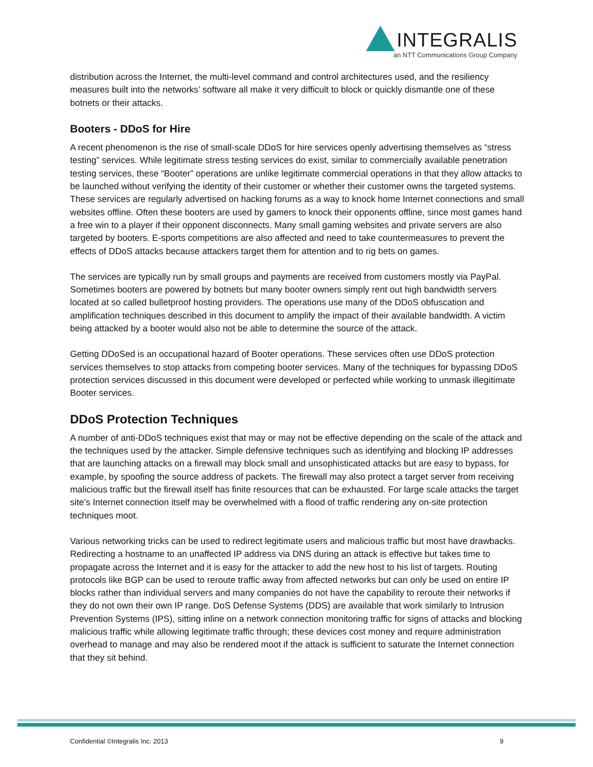INTEGRALIS
an NTT Communications Group Company
distribution across the Internet, the multi-level command and control architectures used, and the resiliency measures built into the networks’ software all make it very difficult to block or quickly dismantle one of these botnets or their attacks.
Booters - DDoS for Hire
A recent phenomenon is the rise of small-scale DDoS for hire services openly advertising themselves as “stress testing” services. While legitimate stress testing services do exist, similar to commercially available penetration testing services, these “Booter” operations are unlike legitimate commercial operations in that they allow attacks to be launched without verifying the identity of their customer or whether their customer owns the targeted systems. These services are regularly advertised on hacking forums as a way to knock home Internet connections and small websites offline. Often these booters are used by gamers to knock their opponents offline, since most games hand a free win to a player if their opponent disconnects. Many small gaming websites and private servers are also targeted by booters. E-sports competitions are also affected and need to take countermeasures to prevent the effects of DDoS attacks because attackers target them for attention and to rig bets on games.
The services are typically run by small groups and payments are received from customers mostly via PayPal. Sometimes booters are powered by botnets but many booter owners simply rent out high bandwidth servers located at so called bulletproof hosting providers. The operations use many of the DDoS obfuscation and amplification techniques described in this document to amplify the impact of their available bandwidth. A victim being attacked by a booter would also not be able to determine the source of the attack.
Getting DDoSed is an occupational hazard of Booter operations. These services often use DDoS protection services themselves to stop attacks from competing booter services. Many of the techniques for bypassing DDoS protection services discussed in this document were developed or perfected while working to unmask illegitimate Booter services.
DDoS Protection Techniques
A number of anti-DDoS techniques exist that may or may not be effective depending on the scale of the attack and the techniques used by the attacker. Simple defensive techniques such as identifying and blocking IP addresses that are launching attacks on a firewall may block small and unsophisticated attacks but are easy to bypass, for example, by spoofing the source address of packets. The firewall may also protect a target server from receiving malicious traffic but the firewall itself has finite resources that can be exhausted. For large scale attacks the target site’s Internet connection itself may be overwhelmed with a flood of traffic rendering any on-site protection techniques moot.
Various networking tricks can be used to redirect legitimate users and malicious traffic but most have drawbacks. Redirecting a hostname to an unaffected IP address via DNS during an attack is effective but takes time to propagate across the Internet and it is easy for the attacker to add the new host to his list of targets. Routing protocols like BGP can be used to reroute traffic away from affected networks but can only be used on entire IP blocks rather than individual servers and many companies do not have the capability to reroute their networks if they do not own their own IP range. DoS Defense Systems (DDS) are available that work similarly to Intrusion Prevention Systems (IPS), sitting inline on a network connection monitoring traffic for signs of attacks and blocking malicious traffic while allowing legitimate traffic through; these devices cost money and require administration overhead to manage and may also be rendered moot if the attack is sufficient to saturate the Internet connection that they sit behind.
Confidential ©Integralis Inc. 2013 9